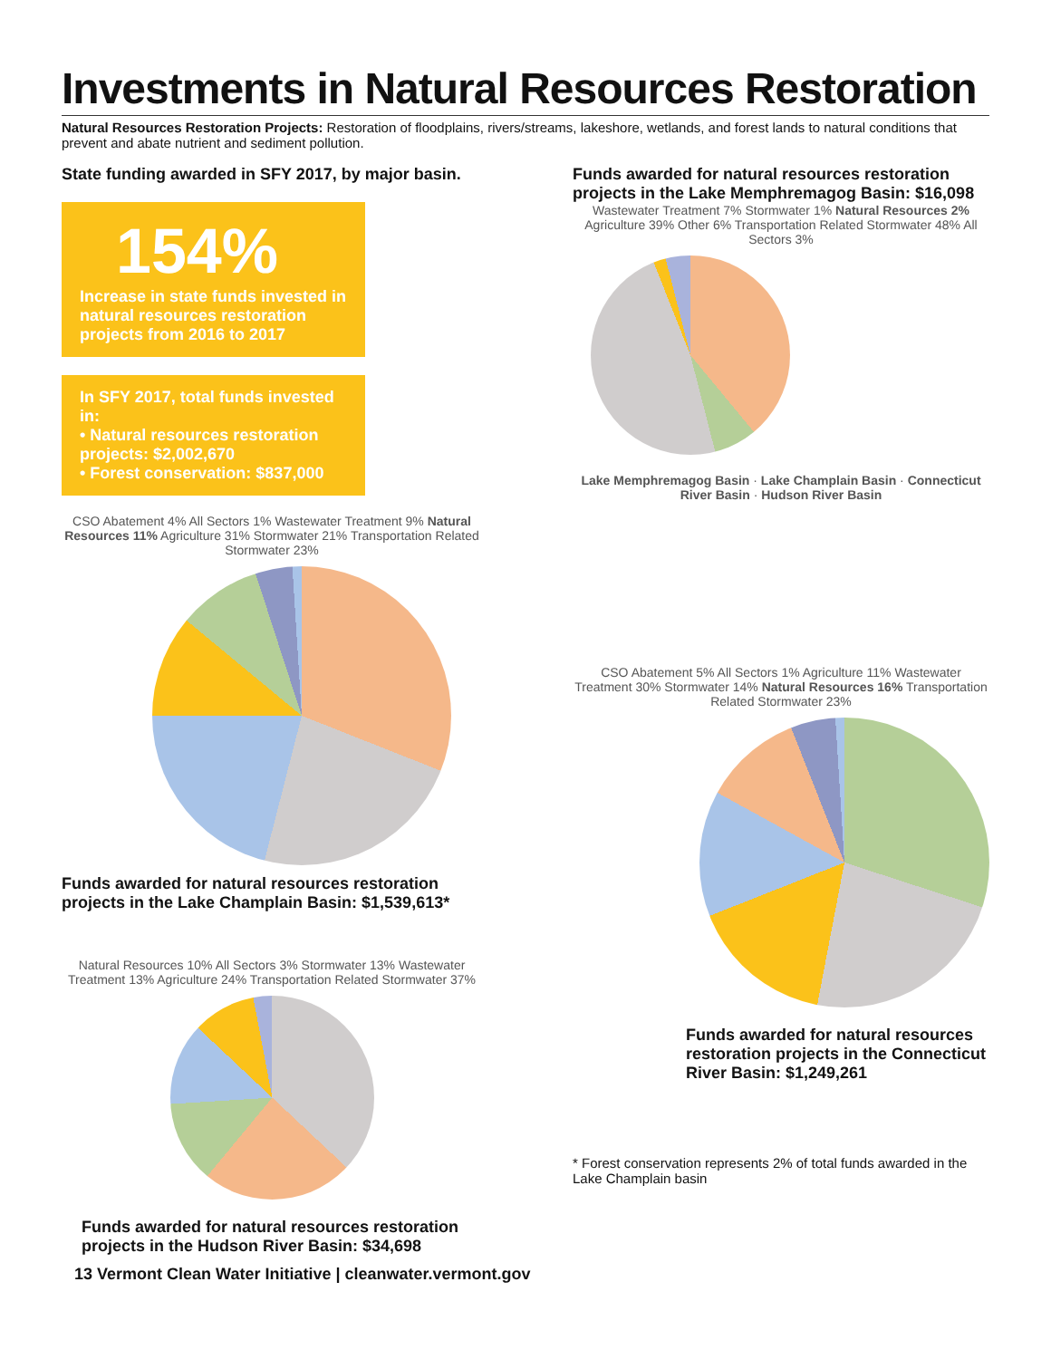Investments in Natural Resources Restoration
Natural Resources Restoration Projects: Restoration of floodplains, rivers/streams, lakeshore, wetlands, and forest lands to natural conditions that prevent and abate nutrient and sediment pollution.
State funding awarded in SFY 2017, by major basin.
154%
Increase in state funds invested in natural resources restoration projects from 2016 to 2017
In SFY 2017, total funds invested in:
• Natural resources restoration projects: $2,002,670
• Forest conservation: $837,000
CSO Abatement 4% All Sectors 1% Wastewater Treatment 9% Natural Resources 11% Agriculture 31% Stormwater 21% Transportation Related Stormwater 23%
Funds awarded for natural resources restoration projects in the Lake Champlain Basin: $1,539,613*
Natural Resources 10% All Sectors 3% Stormwater 13% Wastewater Treatment 13% Agriculture 24% Transportation Related Stormwater 37%
Funds awarded for natural resources restoration projects in the Hudson River Basin: $34,698
Funds awarded for natural resources restoration projects in the Lake Memphremagog Basin: $16,098
Wastewater Treatment 7% Stormwater 1% Natural Resources 2% Agriculture 39% Other 6% Transportation Related Stormwater 48% All Sectors 3%
Lake Memphremagog Basin · Lake Champlain Basin · Connecticut River Basin · Hudson River Basin
CSO Abatement 5% All Sectors 1% Agriculture 11% Wastewater Treatment 30% Stormwater 14% Natural Resources 16% Transportation Related Stormwater 23%
Funds awarded for natural resources restoration projects in the Connecticut River Basin: $1,249,261
* Forest conservation represents 2% of total funds awarded in the Lake Champlain basin
13 Vermont Clean Water Initiative | cleanwater.vermont.gov